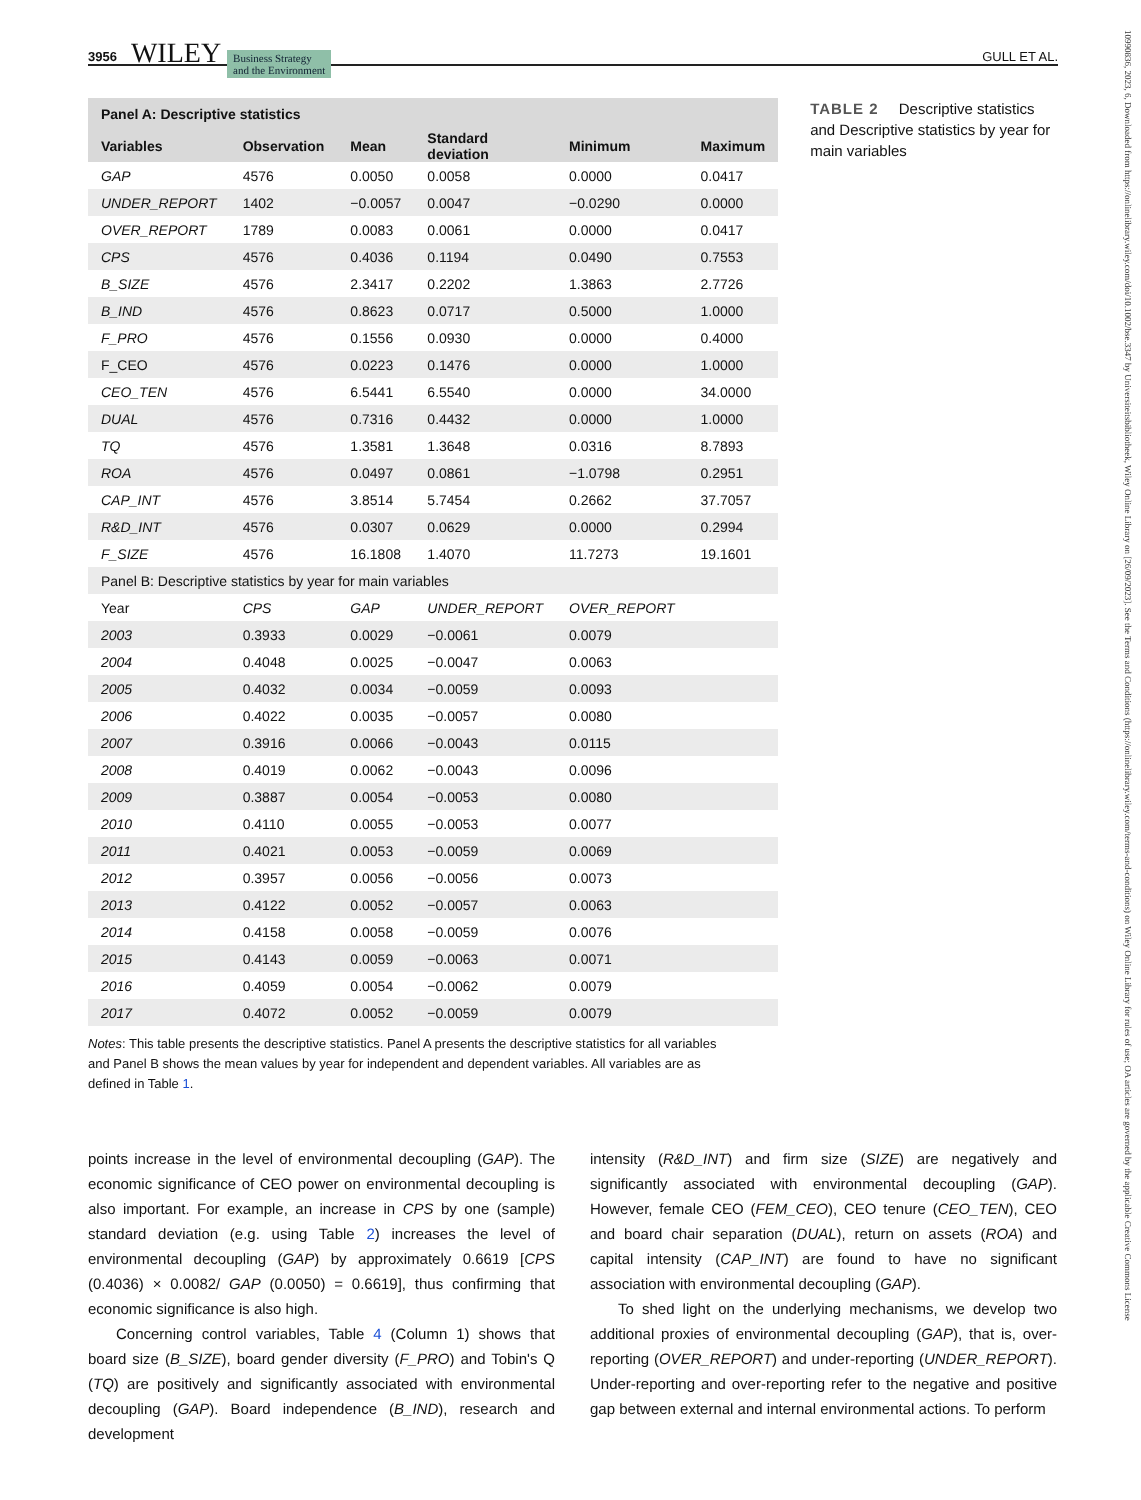3956 WILEY Business Strategy
and the Environment GULL ET AL.
| Panel A: Descriptive statistics | | | | | |
| Variables | Observation | Mean | Standard deviation | Minimum | Maximum |
| GAP | 4576 | 0.0050 | 0.0058 | 0.0000 | 0.0417 |
| UNDER_REPORT | 1402 | −0.0057 | 0.0047 | −0.0290 | 0.0000 |
| OVER_REPORT | 1789 | 0.0083 | 0.0061 | 0.0000 | 0.0417 |
| CPS | 4576 | 0.4036 | 0.1194 | 0.0490 | 0.7553 |
| B_SIZE | 4576 | 2.3417 | 0.2202 | 1.3863 | 2.7726 |
| B_IND | 4576 | 0.8623 | 0.0717 | 0.5000 | 1.0000 |
| F_PRO | 4576 | 0.1556 | 0.0930 | 0.0000 | 0.4000 |
| F_CEO | 4576 | 0.0223 | 0.1476 | 0.0000 | 1.0000 |
| CEO_TEN | 4576 | 6.5441 | 6.5540 | 0.0000 | 34.0000 |
| DUAL | 4576 | 0.7316 | 0.4432 | 0.0000 | 1.0000 |
| TQ | 4576 | 1.3581 | 1.3648 | 0.0316 | 8.7893 |
| ROA | 4576 | 0.0497 | 0.0861 | −1.0798 | 0.2951 |
| CAP_INT | 4576 | 3.8514 | 5.7454 | 0.2662 | 37.7057 |
| R&D_INT | 4576 | 0.0307 | 0.0629 | 0.0000 | 0.2994 |
| F_SIZE | 4576 | 16.1808 | 1.4070 | 11.7273 | 19.1601 |
| Panel B: Descriptive statistics by year for main variables | | | | | |
| Year | CPS | GAP | UNDER_REPORT | OVER_REPORT | |
| 2003 | 0.3933 | 0.0029 | −0.0061 | 0.0079 | |
| 2004 | 0.4048 | 0.0025 | −0.0047 | 0.0063 | |
| 2005 | 0.4032 | 0.0034 | −0.0059 | 0.0093 | |
| 2006 | 0.4022 | 0.0035 | −0.0057 | 0.0080 | |
| 2007 | 0.3916 | 0.0066 | −0.0043 | 0.0115 | |
| 2008 | 0.4019 | 0.0062 | −0.0043 | 0.0096 | |
| 2009 | 0.3887 | 0.0054 | −0.0053 | 0.0080 | |
| 2010 | 0.4110 | 0.0055 | −0.0053 | 0.0077 | |
| 2011 | 0.4021 | 0.0053 | −0.0059 | 0.0069 | |
| 2012 | 0.3957 | 0.0056 | −0.0056 | 0.0073 | |
| 2013 | 0.4122 | 0.0052 | −0.0057 | 0.0063 | |
| 2014 | 0.4158 | 0.0058 | −0.0059 | 0.0076 | |
| 2015 | 0.4143 | 0.0059 | −0.0063 | 0.0071 | |
| 2016 | 0.4059 | 0.0054 | −0.0062 | 0.0079 | |
| 2017 | 0.4072 | 0.0052 | −0.0059 | 0.0079 | |
Notes: This table presents the descriptive statistics. Panel A presents the descriptive statistics for all variables and Panel B shows the mean values by year for independent and dependent variables. All variables are as defined in Table 1.
TABLE 2 Descriptive statistics and Descriptive statistics by year for main variables
points increase in the level of environmental decoupling (GAP). The economic significance of CEO power on environmental decoupling is also important. For example, an increase in CPS by one (sample) standard deviation (e.g. using Table 2) increases the level of environmental decoupling (GAP) by approximately 0.6619 [CPS (0.4036) × 0.0082/ GAP (0.0050) = 0.6619], thus confirming that economic significance is also high.
Concerning control variables, Table 4 (Column 1) shows that board size (B_SIZE), board gender diversity (F_PRO) and Tobin's Q (TQ) are positively and significantly associated with environmental decoupling (GAP). Board independence (B_IND), research and development
intensity (R&D_INT) and firm size (SIZE) are negatively and significantly associated with environmental decoupling (GAP). However, female CEO (FEM_CEO), CEO tenure (CEO_TEN), CEO and board chair separation (DUAL), return on assets (ROA) and capital intensity (CAP_INT) are found to have no significant association with environmental decoupling (GAP).
To shed light on the underlying mechanisms, we develop two additional proxies of environmental decoupling (GAP), that is, over-reporting (OVER_REPORT) and under-reporting (UNDER_REPORT). Under-reporting and over-reporting refer to the negative and positive gap between external and internal environmental actions. To perform
10990836, 2023, 6, Downloaded from https://onlinelibrary.wiley.com/doi/10.1002/bse.3347 by Universiteitsbibliotheek, Wiley Online Library on [26/09/2023]. See the Terms and Conditions (https://onlinelibrary.wiley.com/terms-and-conditions) on Wiley Online Library for rules of use; OA articles are governed by the applicable Creative Commons License